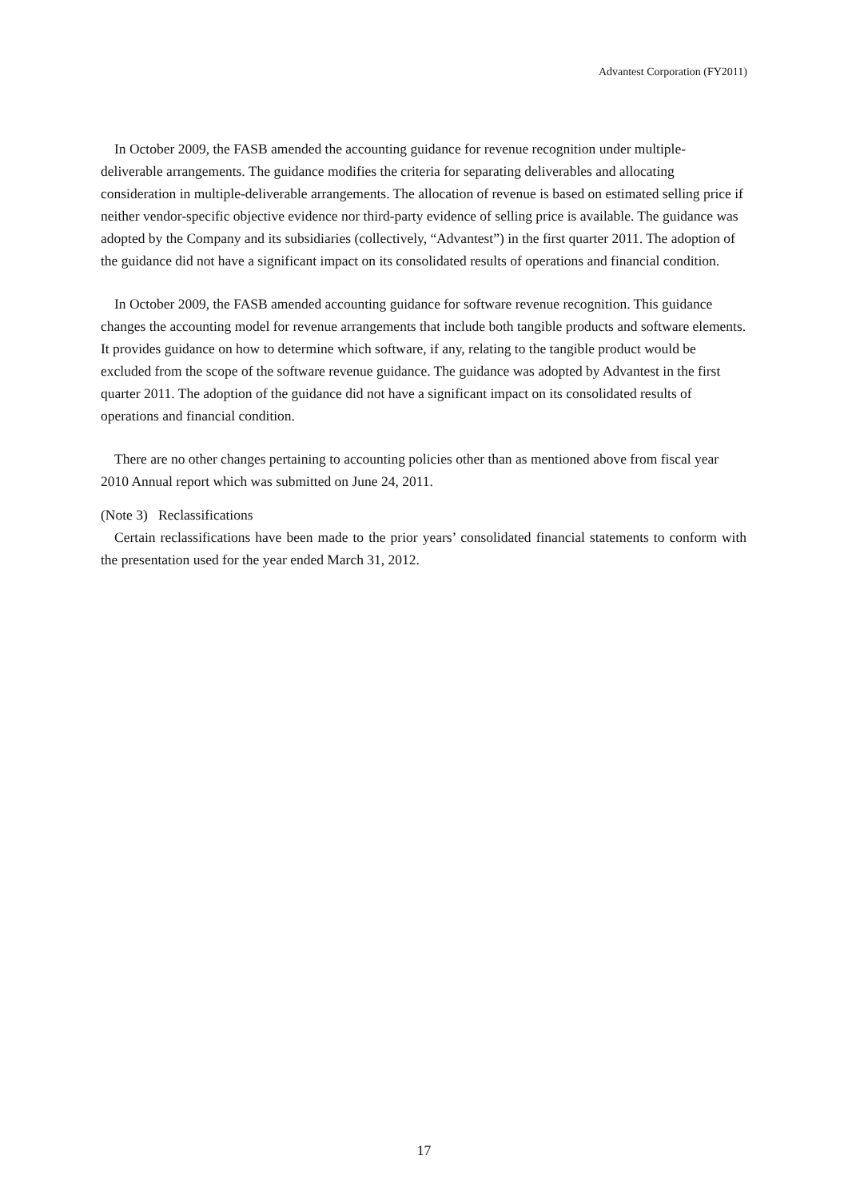Advantest Corporation (FY2011)
In October 2009, the FASB amended the accounting guidance for revenue recognition under multiple-deliverable arrangements. The guidance modifies the criteria for separating deliverables and allocating consideration in multiple-deliverable arrangements. The allocation of revenue is based on estimated selling price if neither vendor-specific objective evidence nor third-party evidence of selling price is available. The guidance was adopted by the Company and its subsidiaries (collectively, “Advantest”) in the first quarter 2011. The adoption of the guidance did not have a significant impact on its consolidated results of operations and financial condition.
In October 2009, the FASB amended accounting guidance for software revenue recognition. This guidance changes the accounting model for revenue arrangements that include both tangible products and software elements. It provides guidance on how to determine which software, if any, relating to the tangible product would be excluded from the scope of the software revenue guidance. The guidance was adopted by Advantest in the first quarter 2011. The adoption of the guidance did not have a significant impact on its consolidated results of operations and financial condition.
There are no other changes pertaining to accounting policies other than as mentioned above from fiscal year 2010 Annual report which was submitted on June 24, 2011.
(Note 3) Reclassifications
Certain reclassifications have been made to the prior years’ consolidated financial statements to conform with the presentation used for the year ended March 31, 2012.
17